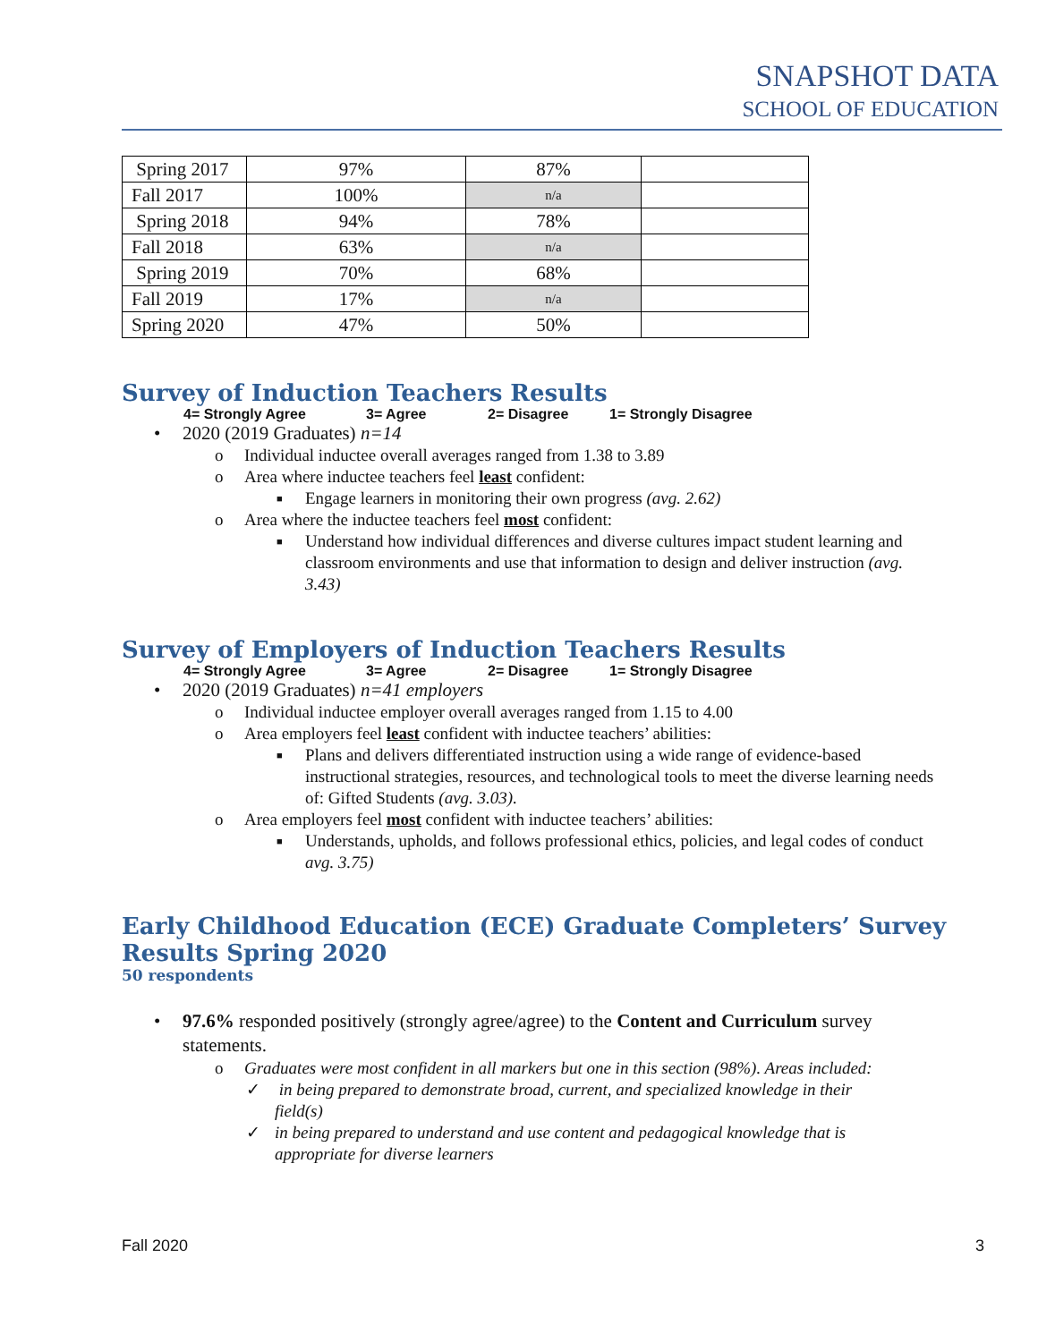SNAPSHOT DATA
SCHOOL OF EDUCATION
| Spring 2017 | 97% | 87% | |
| Fall 2017 | 100% | n/a | |
| Spring 2018 | 94% | 78% | |
| Fall 2018 | 63% | n/a | |
| Spring 2019 | 70% | 68% | |
| Fall 2019 | 17% | n/a | |
| Spring 2020 | 47% | 50% | |
Survey of Induction Teachers Results
4= Strongly Agree 3= Agree 2= Disagree 1= Strongly Disagree
• 2020 (2019 Graduates) n=14
o Individual inductee overall averages ranged from 1.38 to 3.89
o Area where inductee teachers feel least confident:
■ Engage learners in monitoring their own progress (avg. 2.62)
o Area where the inductee teachers feel most confident:
■ Understand how individual differences and diverse cultures impact student learning and classroom environments and use that information to design and deliver instruction (avg. 3.43)
Survey of Employers of Induction Teachers Results
4= Strongly Agree 3= Agree 2= Disagree 1= Strongly Disagree
• 2020 (2019 Graduates) n=41 employers
o Individual inductee employer overall averages ranged from 1.15 to 4.00
o Area employers feel least confident with inductee teachers’ abilities:
■ Plans and delivers differentiated instruction using a wide range of evidence-based instructional strategies, resources, and technological tools to meet the diverse learning needs of: Gifted Students (avg. 3.03).
o Area employers feel most confident with inductee teachers’ abilities:
■ Understands, upholds, and follows professional ethics, policies, and legal codes of conduct avg. 3.75)
Early Childhood Education (ECE) Graduate Completers’ Survey Results Spring 2020
50 respondents
• 97.6% responded positively (strongly agree/agree) to the Content and Curriculum survey statements.
o Graduates were most confident in all markers but one in this section (98%). Areas included:
✓ in being prepared to demonstrate broad, current, and specialized knowledge in their field(s)
✓ in being prepared to understand and use content and pedagogical knowledge that is appropriate for diverse learners
Fall 2020 3